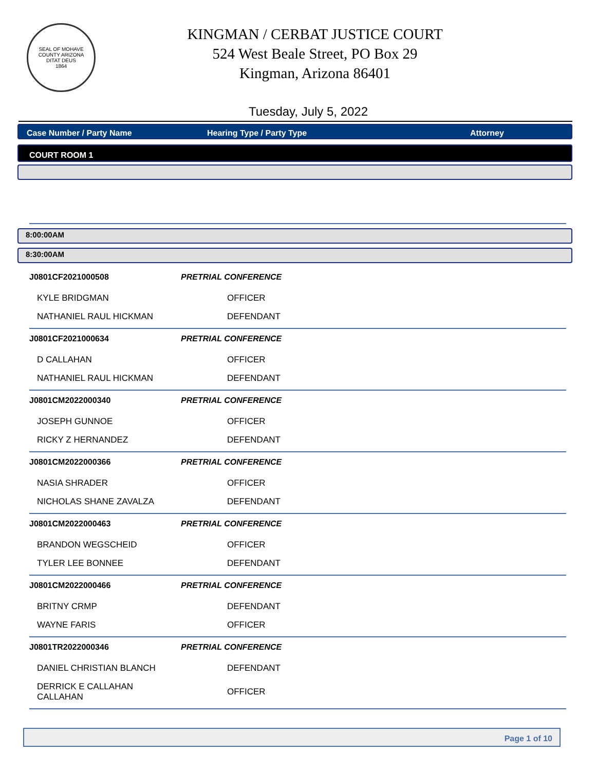SEAL OF MOHAVE COUNTY ARIZONA
DITAT DEUS
1864
KINGMAN / CERBAT JUSTICE COURT
524 West Beale Street, PO Box 29
Kingman, Arizona 86401
Tuesday, July 5, 2022
Case Number / Party Name Hearing Type / Party Type Attorney
COURT ROOM 1
8:00:00AM
8:30:00AM
| J0801CF2021000508 | PRETRIAL CONFERENCE | |
| KYLE BRIDGMAN | OFFICER | |
| NATHANIEL RAUL HICKMAN | DEFENDANT | |
| J0801CF2021000634 | PRETRIAL CONFERENCE | |
| D CALLAHAN | OFFICER | |
| NATHANIEL RAUL HICKMAN | DEFENDANT | |
| J0801CM2022000340 | PRETRIAL CONFERENCE | |
| JOSEPH GUNNOE | OFFICER | |
| RICKY Z HERNANDEZ | DEFENDANT | |
| J0801CM2022000366 | PRETRIAL CONFERENCE | |
| NASIA SHRADER | OFFICER | |
| NICHOLAS SHANE ZAVALZA | DEFENDANT | |
| J0801CM2022000463 | PRETRIAL CONFERENCE | |
| BRANDON WEGSCHEID | OFFICER | |
| TYLER LEE BONNEE | DEFENDANT | |
| J0801CM2022000466 | PRETRIAL CONFERENCE | |
| BRITNY CRMP | DEFENDANT | |
| WAYNE FARIS | OFFICER | |
| J0801TR2022000346 | PRETRIAL CONFERENCE | |
| DANIEL CHRISTIAN BLANCH | DEFENDANT | |
| DERRICK E CALLAHAN CALLAHAN | OFFICER | |
Page 1 of 10